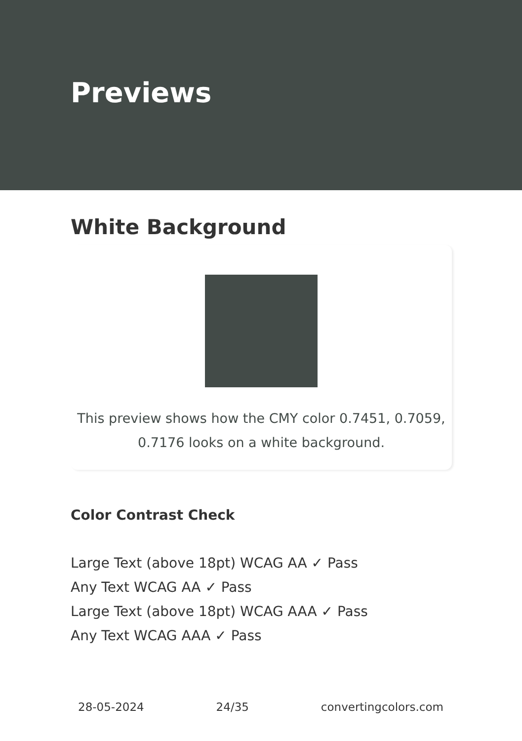Previews
White Background
This preview shows how the CMY color 0.7451, 0.7059,
0.7176 looks on a white background.
Color Contrast Check
Large Text (above 18pt) WCAG AA ✓ Pass
Any Text WCAG AA ✓ Pass
Large Text (above 18pt) WCAG AAA ✓ Pass
Any Text WCAG AAA ✓ Pass
28-05-2024 24/35 convertingcolors.com